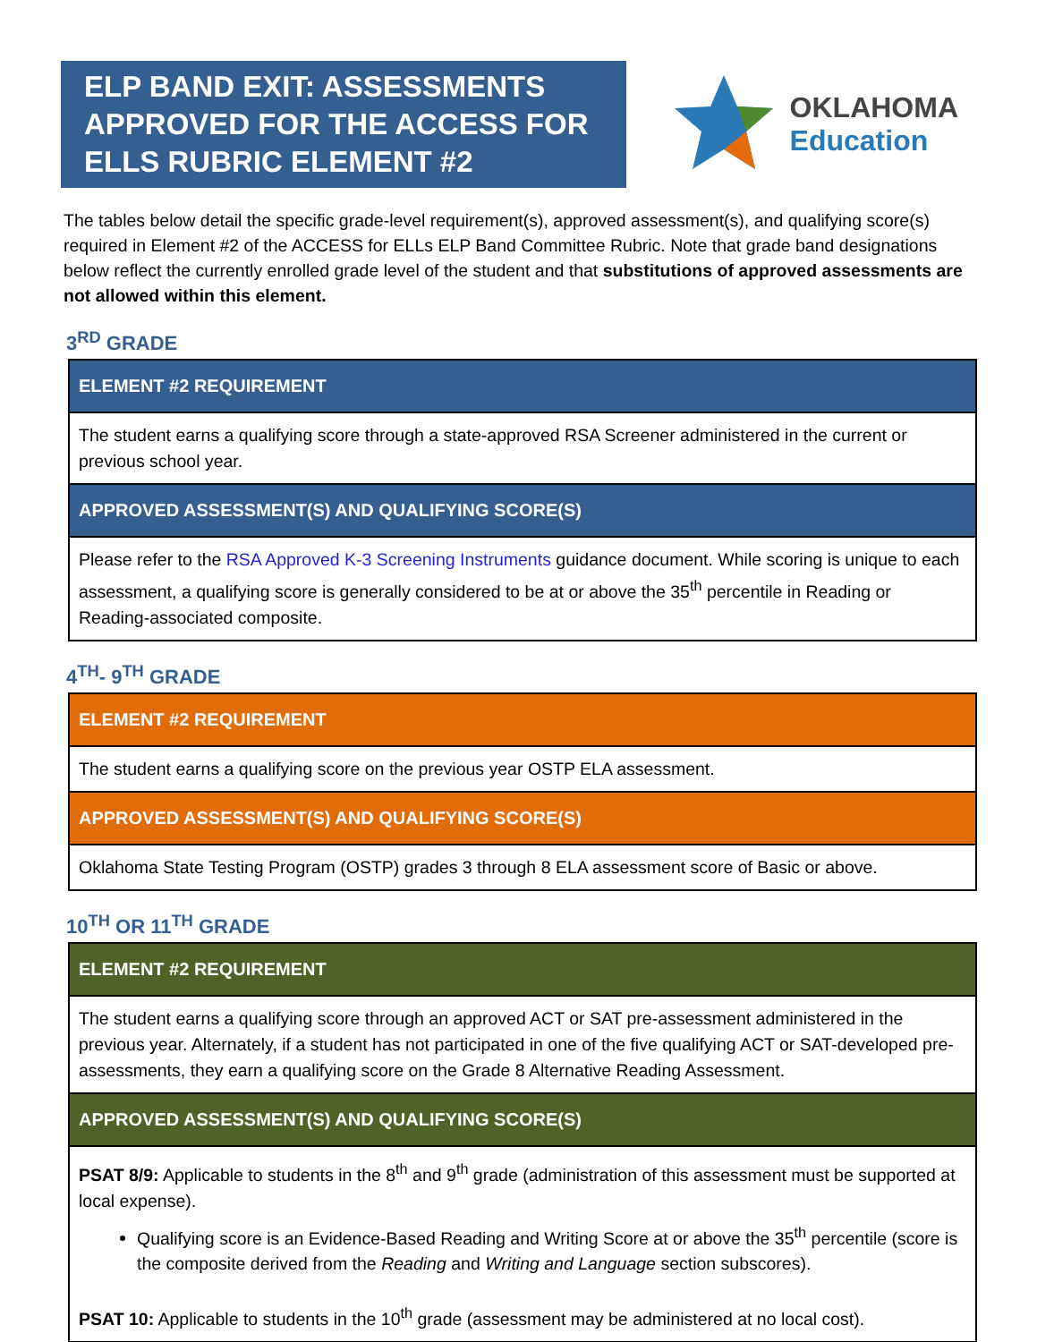ELP BAND EXIT: ASSESSMENTS APPROVED FOR THE ACCESS FOR ELLS RUBRIC ELEMENT #2
OKLAHOMA
Education
The tables below detail the specific grade-level requirement(s), approved assessment(s), and qualifying score(s) required in Element #2 of the ACCESS for ELLs ELP Band Committee Rubric. Note that grade band designations below reflect the currently enrolled grade level of the student and that substitutions of approved assessments are not allowed within this element.
3<sup>RD</sup> GRADE
| ELEMENT #2 REQUIREMENT |
| --- |
| The student earns a qualifying score through a state-approved RSA Screener administered in the current or previous school year. |
| APPROVED ASSESSMENT(S) AND QUALIFYING SCORE(S) |
| Please refer to the RSA Approved K-3 Screening Instruments guidance document. While scoring is unique to each assessment, a qualifying score is generally considered to be at or above the 35<sup>th</sup> percentile in Reading or Reading-associated composite. |
4<sup>TH</sup>- 9<sup>TH</sup> GRADE
| ELEMENT #2 REQUIREMENT |
| --- |
| The student earns a qualifying score on the previous year OSTP ELA assessment. |
| APPROVED ASSESSMENT(S) AND QUALIFYING SCORE(S) |
| Oklahoma State Testing Program (OSTP) grades 3 through 8 ELA assessment score of Basic or above. |
10<sup>TH</sup> OR 11<sup>TH</sup> GRADE
| ELEMENT #2 REQUIREMENT |
| --- |
| The student earns a qualifying score through an approved ACT or SAT pre-assessment administered in the previous year. Alternately, if a student has not participated in one of the five qualifying ACT or SAT-developed pre-assessments, they earn a qualifying score on the Grade 8 Alternative Reading Assessment. |
| APPROVED ASSESSMENT(S) AND QUALIFYING SCORE(S) |
| PSAT 8/9: Applicable to students in the 8<sup>th</sup> and 9<sup>th</sup> grade (administration of this assessment must be supported at local expense). Qualifying score is an Evidence-Based Reading and Writing Score at or above the 35<sup>th</sup> percentile (score is the composite derived from the Reading and Writing and Language section subscores). PSAT 10: Applicable to students in the 10<sup>th</sup> grade (assessment may be administered at no local cost). |